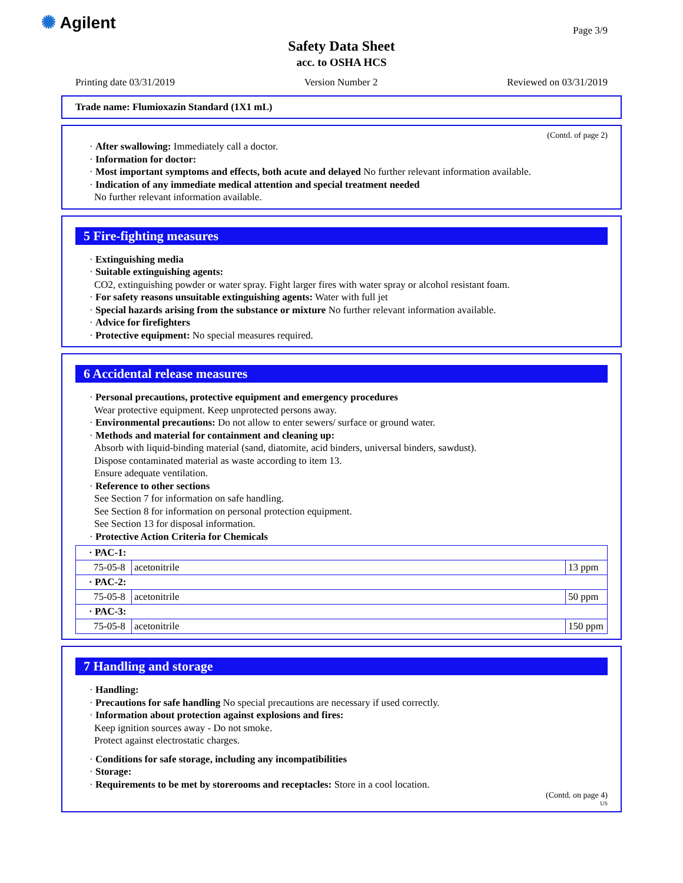✺ Agilent Page 3/9
Safety Data Sheet
acc. to OSHA HCS
Printing date 03/31/2019 Version Number 2 Reviewed on 03/31/2019
Trade name: Flumioxazin Standard (1X1 mL)
(Contd. of page 2)
· After swallowing: Immediately call a doctor.
· Information for doctor:
· Most important symptoms and effects, both acute and delayed No further relevant information available.
· Indication of any immediate medical attention and special treatment needed
No further relevant information available.
5 Fire-fighting measures
· Extinguishing media
· Suitable extinguishing agents:
CO2, extinguishing powder or water spray. Fight larger fires with water spray or alcohol resistant foam.
· For safety reasons unsuitable extinguishing agents: Water with full jet
· Special hazards arising from the substance or mixture No further relevant information available.
· Advice for firefighters
· Protective equipment: No special measures required.
6 Accidental release measures
· Personal precautions, protective equipment and emergency procedures
Wear protective equipment. Keep unprotected persons away.
· Environmental precautions: Do not allow to enter sewers/ surface or ground water.
· Methods and material for containment and cleaning up:
Absorb with liquid-binding material (sand, diatomite, acid binders, universal binders, sawdust).
Dispose contaminated material as waste according to item 13.
Ensure adequate ventilation.
· Reference to other sections
See Section 7 for information on safe handling.
See Section 8 for information on personal protection equipment.
See Section 13 for disposal information.
· Protective Action Criteria for Chemicals
| · PAC-1: | | |
| 75-05-8 | acetonitrile | 13 ppm |
| · PAC-2: | | |
| 75-05-8 | acetonitrile | 50 ppm |
| · PAC-3: | | |
| 75-05-8 | acetonitrile | 150 ppm |
7 Handling and storage
· Handling:
· Precautions for safe handling No special precautions are necessary if used correctly.
· Information about protection against explosions and fires:
Keep ignition sources away - Do not smoke.
Protect against electrostatic charges.
· Conditions for safe storage, including any incompatibilities
· Storage:
· Requirements to be met by storerooms and receptacles: Store in a cool location.
(Contd. on page 4)
US